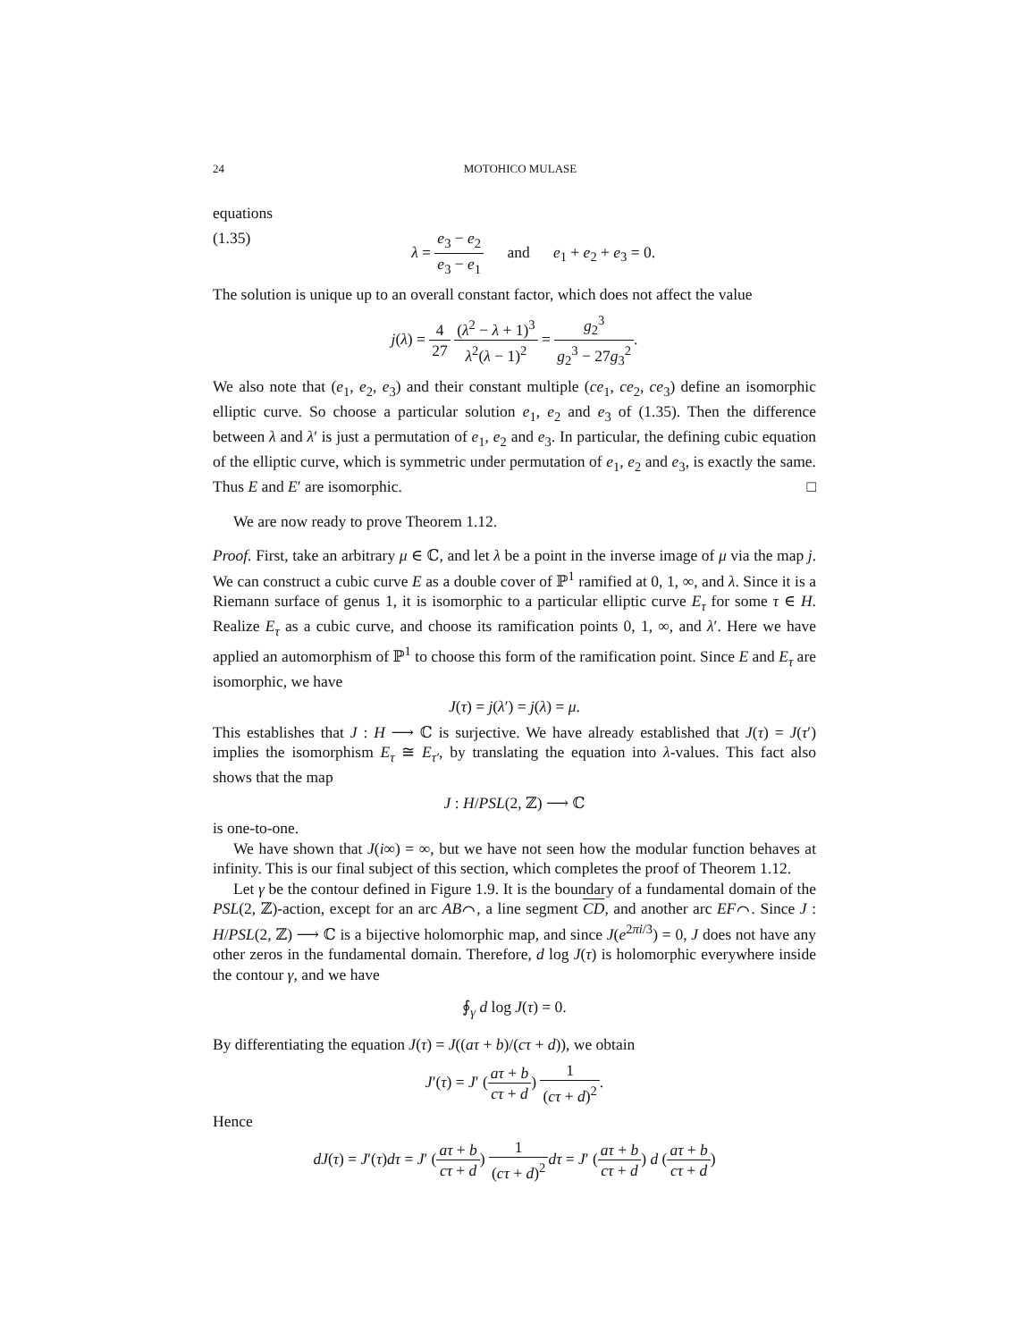24 MOTOHICO MULASE
equations
(1.35) λ = e<sub>3</sub> − e<sub>2</sub> e<sub>3</sub> − e<sub>1</sub> and e<sub>1</sub> + e<sub>2</sub> + e<sub>3</sub> = 0.
The solution is unique up to an overall constant factor, which does not affect the value
j(λ) = 4 27 (λ<sup>2</sup> − λ + 1)<sup>3</sup> λ<sup>2</sup>(λ − 1)<sup>2</sup> = g<sub>2</sub><sup>3</sup> g<sub>2</sub><sup>3</sup> − 27g<sub>3</sub><sup>2</sup>.
We also note that (e<sub>1</sub>, e<sub>2</sub>, e<sub>3</sub>) and their constant multiple (ce<sub>1</sub>, ce<sub>2</sub>, ce<sub>3</sub>) define an isomorphic elliptic curve. So choose a particular solution e<sub>1</sub>, e<sub>2</sub> and e<sub>3</sub> of (1.35). Then the difference between λ and λ′ is just a permutation of e<sub>1</sub>, e<sub>2</sub> and e<sub>3</sub>. In particular, the defining cubic equation of the elliptic curve, which is symmetric under permutation of e<sub>1</sub>, e<sub>2</sub> and e<sub>3</sub>, is exactly the same. Thus E and E′ are isomorphic. □
We are now ready to prove Theorem 1.12.
Proof. First, take an arbitrary μ ∈ ℂ, and let λ be a point in the inverse image of μ via the map j. We can construct a cubic curve E as a double cover of ℙ<sup>1</sup> ramified at 0, 1, ∞, and λ. Since it is a Riemann surface of genus 1, it is isomorphic to a particular elliptic curve E<sub>τ</sub> for some τ ∈ H. Realize E<sub>τ</sub> as a cubic curve, and choose its ramification points 0, 1, ∞, and λ′. Here we have applied an automorphism of ℙ<sup>1</sup> to choose this form of the ramification point. Since E and E<sub>τ</sub> are isomorphic, we have
J(τ) = j(λ′) = j(λ) = μ.
This establishes that J : H ⟶ ℂ is surjective. We have already established that J(τ) = J(τ′) implies the isomorphism E<sub>τ</sub> ≅ E<sub>τ′</sub>, by translating the equation into λ-values. This fact also shows that the map
J : H/PSL(2, ℤ) ⟶ ℂ
is one-to-one.
We have shown that J(i∞) = ∞, but we have not seen how the modular function behaves at infinity. This is our final subject of this section, which completes the proof of Theorem 1.12.
Let γ be the contour defined in Figure 1.9. It is the boundary of a fundamental domain of the PSL(2, ℤ)-action, except for an arc AB⌒, a line segment CD, and another arc EF⌒. Since J : H/PSL(2, ℤ) ⟶ ℂ is a bijective holomorphic map, and since J(e<sup>2πi/3</sup>) = 0, J does not have any other zeros in the fundamental domain. Therefore, d log J(τ) is holomorphic everywhere inside the contour γ, and we have
∮<sub>γ</sub> d log J(τ) = 0.
By differentiating the equation J(τ) = J((aτ + b)/(cτ + d)), we obtain
J′(τ) = J′ (aτ + b cτ + d) 1 (cτ + d)<sup>2</sup>.
Hence
dJ(τ) = J′(τ)dτ = J′ (aτ + b cτ + d) 1 (cτ + d)<sup>2</sup> dτ = J′ (aτ + b cτ + d) d (aτ + b cτ + d)